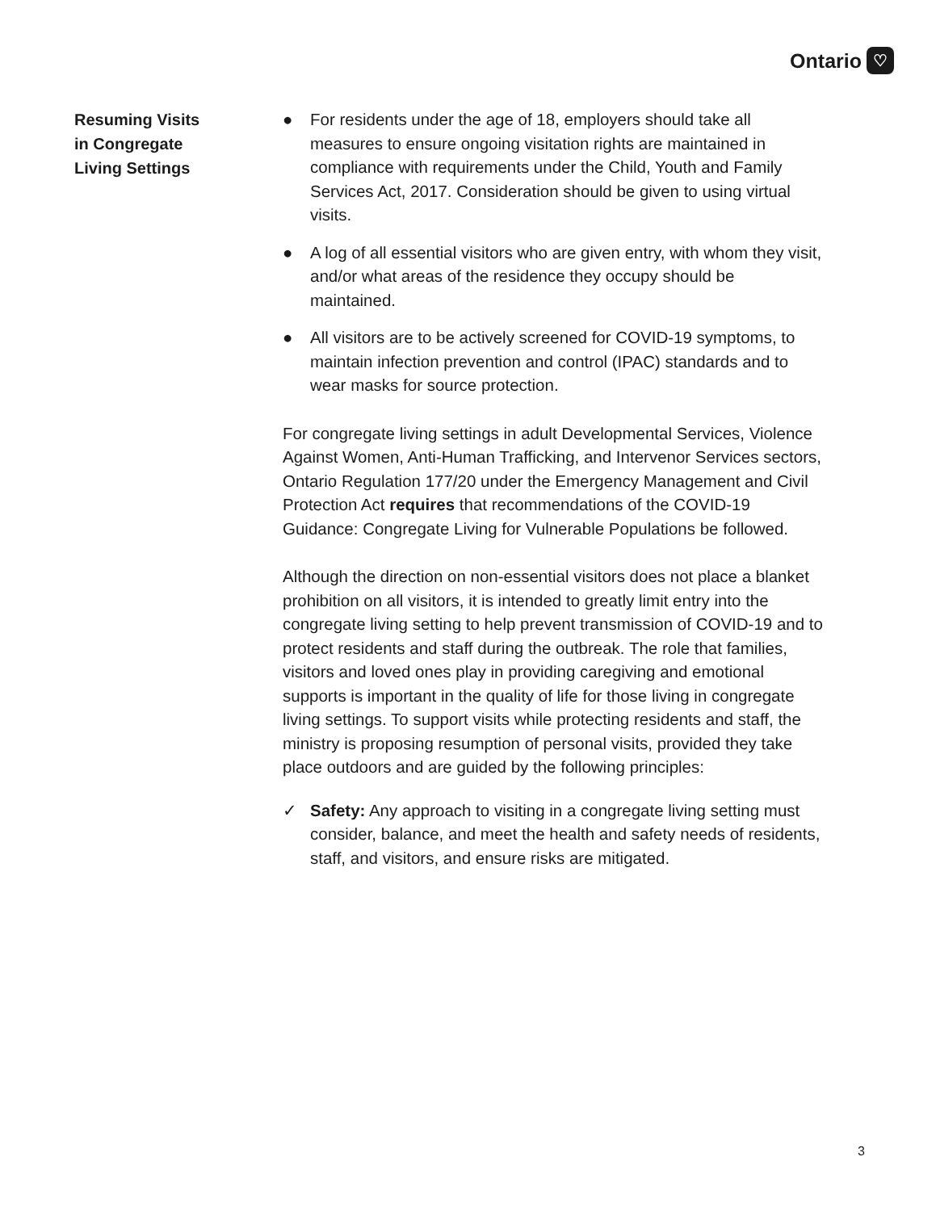Ontario ♡
Resuming Visits
in Congregate
Living Settings
● For residents under the age of 18, employers should take all measures to ensure ongoing visitation rights are maintained in compliance with requirements under the Child, Youth and Family Services Act, 2017. Consideration should be given to using virtual visits.
● A log of all essential visitors who are given entry, with whom they visit, and/or what areas of the residence they occupy should be maintained.
● All visitors are to be actively screened for COVID-19 symptoms, to maintain infection prevention and control (IPAC) standards and to wear masks for source protection.
For congregate living settings in adult Developmental Services, Violence Against Women, Anti-Human Trafficking, and Intervenor Services sectors, Ontario Regulation 177/20 under the Emergency Management and Civil Protection Act requires that recommendations of the COVID-19 Guidance: Congregate Living for Vulnerable Populations be followed.
Although the direction on non-essential visitors does not place a blanket prohibition on all visitors, it is intended to greatly limit entry into the congregate living setting to help prevent transmission of COVID-19 and to protect residents and staff during the outbreak. The role that families, visitors and loved ones play in providing caregiving and emotional supports is important in the quality of life for those living in congregate living settings. To support visits while protecting residents and staff, the ministry is proposing resumption of personal visits, provided they take place outdoors and are guided by the following principles:
✓ Safety: Any approach to visiting in a congregate living setting must consider, balance, and meet the health and safety needs of residents, staff, and visitors, and ensure risks are mitigated.
3